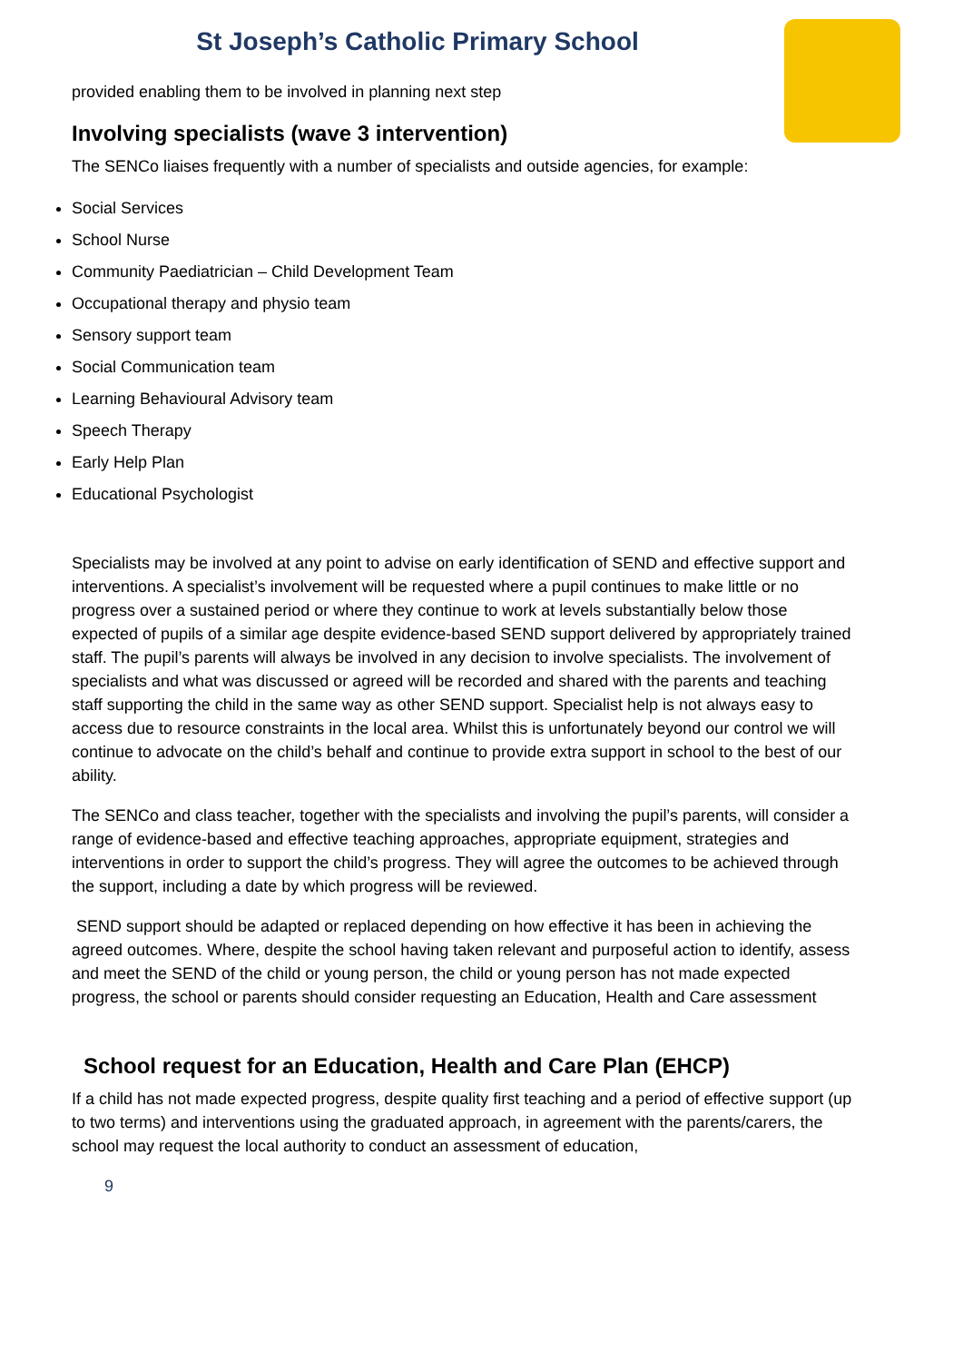St Joseph’s Catholic Primary School
provided enabling them to be involved in planning next step
Involving specialists (wave 3 intervention)
The SENCo liaises frequently with a number of specialists and outside agencies, for example:
Social Services
School Nurse
Community Paediatrician – Child Development Team
Occupational therapy and physio team
Sensory support team
Social Communication team
Learning Behavioural Advisory team
Speech Therapy
Early Help Plan
Educational Psychologist
Specialists may be involved at any point to advise on early identification of SEND and effective support and interventions. A specialist’s involvement will be requested where a pupil continues to make little or no progress over a sustained period or where they continue to work at levels substantially below those expected of pupils of a similar age despite evidence-based SEND support delivered by appropriately trained staff. The pupil’s parents will always be involved in any decision to involve specialists. The involvement of specialists and what was discussed or agreed will be recorded and shared with the parents and teaching staff supporting the child in the same way as other SEND support. Specialist help is not always easy to access due to resource constraints in the local area. Whilst this is unfortunately beyond our control we will continue to advocate on the child’s behalf and continue to provide extra support in school to the best of our ability.
The SENCo and class teacher, together with the specialists and involving the pupil’s parents, will consider a range of evidence-based and effective teaching approaches, appropriate equipment, strategies and interventions in order to support the child’s progress. They will agree the outcomes to be achieved through the support, including a date by which progress will be reviewed.
SEND support should be adapted or replaced depending on how effective it has been in achieving the agreed outcomes. Where, despite the school having taken relevant and purposeful action to identify, assess and meet the SEND of the child or young person, the child or young person has not made expected progress, the school or parents should consider requesting an Education, Health and Care assessment
School request for an Education, Health and Care Plan (EHCP)
If a child has not made expected progress, despite quality first teaching and a period of effective support (up to two terms) and interventions using the graduated approach, in agreement with the parents/carers, the school may request the local authority to conduct an assessment of education,
9